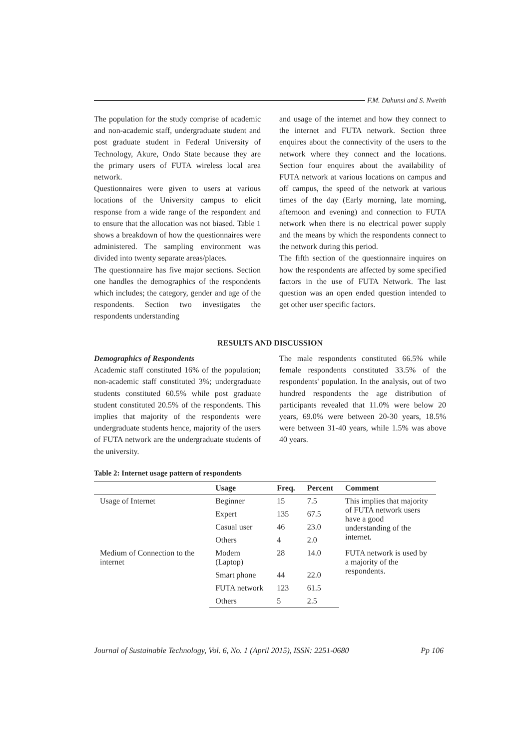F.M. Dahunsi and S. Nweith
The population for the study comprise of academic and non-academic staff, undergraduate student and post graduate student in Federal University of Technology, Akure, Ondo State because they are the primary users of FUTA wireless local area network.
Questionnaires were given to users at various locations of the University campus to elicit response from a wide range of the respondent and to ensure that the allocation was not biased. Table 1 shows a breakdown of how the questionnaires were administered. The sampling environment was divided into twenty separate areas/places.
The questionnaire has five major sections. Section one handles the demographics of the respondents which includes; the category, gender and age of the respondents. Section two investigates the respondents understanding
and usage of the internet and how they connect to the internet and FUTA network. Section three enquires about the connectivity of the users to the network where they connect and the locations. Section four enquires about the availability of FUTA network at various locations on campus and off campus, the speed of the network at various times of the day (Early morning, late morning, afternoon and evening) and connection to FUTA network when there is no electrical power supply and the means by which the respondents connect to the network during this period.
The fifth section of the questionnaire inquires on how the respondents are affected by some specified factors in the use of FUTA Network. The last question was an open ended question intended to get other user specific factors.
RESULTS AND DISCUSSION
Demographics of Respondents
Academic staff constituted 16% of the population; non-academic staff constituted 3%; undergraduate students constituted 60.5% while post graduate student constituted 20.5% of the respondents. This implies that majority of the respondents were undergraduate students hence, majority of the users of FUTA network are the undergraduate students of the university.
The male respondents constituted 66.5% while female respondents constituted 33.5% of the respondents' population. In the analysis, out of two hundred respondents the age distribution of participants revealed that 11.0% were below 20 years, 69.0% were between 20-30 years, 18.5% were between 31-40 years, while 1.5% was above 40 years.
Table 2: Internet usage pattern of respondents
| | Usage | Freq. | Percent | Comment |
| --- | --- | --- | --- | --- |
| Usage of Internet | Beginner | 15 | 7.5 | This implies that majority of FUTA network users have a good understanding of the internet. |
| | Expert | 135 | 67.5 | |
| | Casual user | 46 | 23.0 | |
| | Others | 4 | 2.0 | |
| Medium of Connection to the internet | Modem (Laptop) | 28 | 14.0 | FUTA network is used by a majority of the respondents. |
| | Smart phone | 44 | 22.0 | |
| | FUTA network | 123 | 61.5 | |
| | Others | 5 | 2.5 | |
Journal of Sustainable Technology, Vol. 6, No. 1 (April 2015), ISSN: 2251-0680 Pp 106